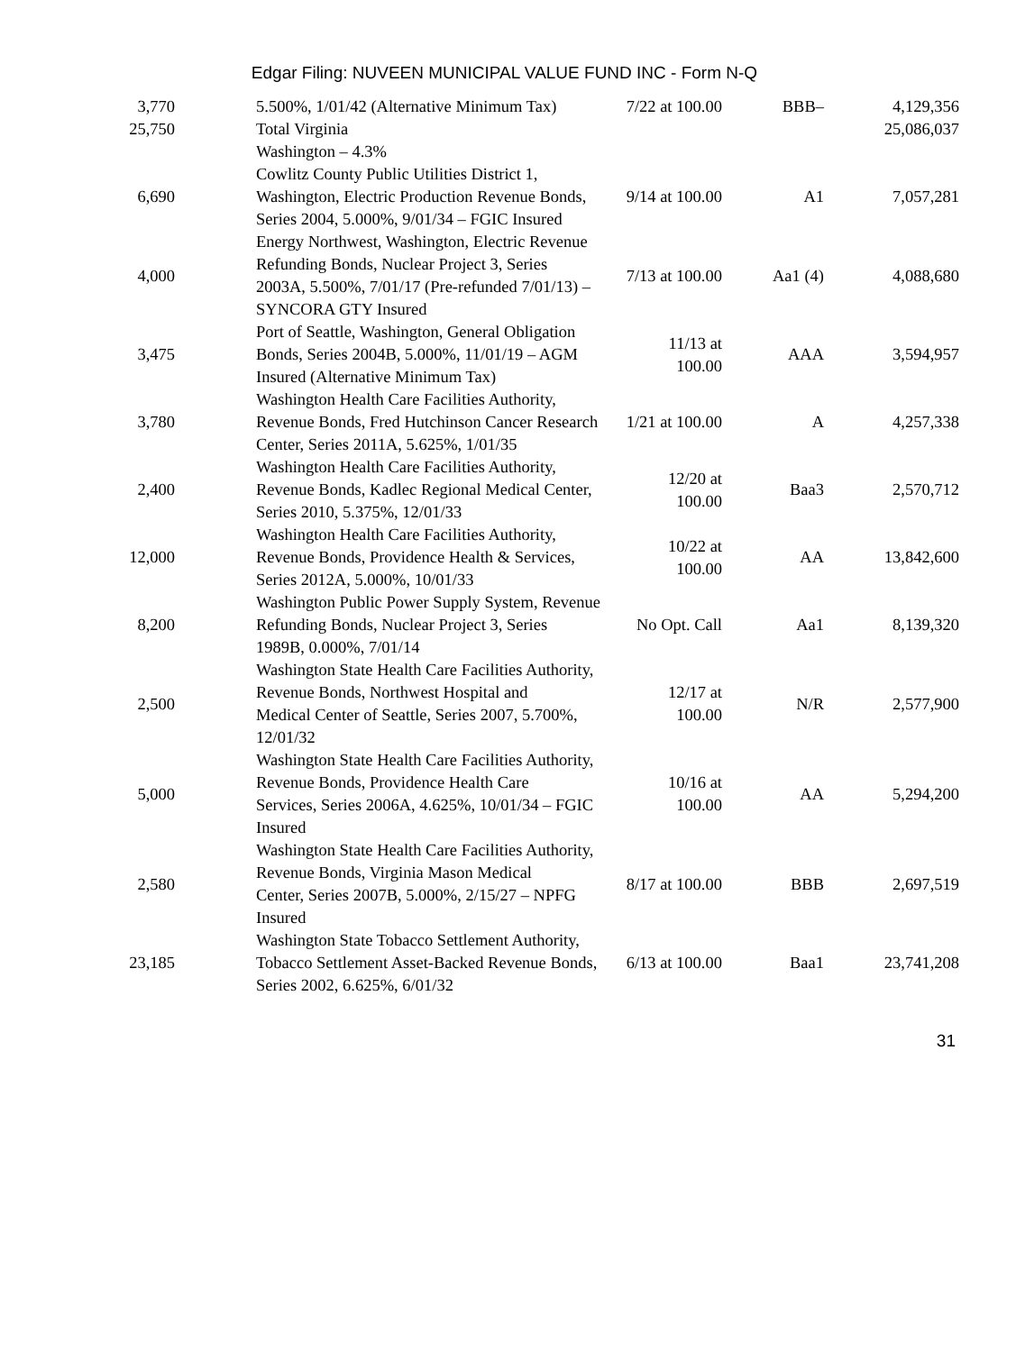Edgar Filing: NUVEEN MUNICIPAL VALUE FUND INC - Form N-Q
| 3,770 | 5.500%, 1/01/42 (Alternative Minimum Tax) | 7/22 at 100.00 | BBB– | 4,129,356 |
| 25,750 | Total Virginia | | | 25,086,037 |
| | Washington – 4.3% | | | |
| 6,690 | Cowlitz County Public Utilities District 1, Washington, Electric Production Revenue Bonds, Series 2004, 5.000%, 9/01/34 – FGIC Insured | 9/14 at 100.00 | A1 | 7,057,281 |
| 4,000 | Energy Northwest, Washington, Electric Revenue Refunding Bonds, Nuclear Project 3, Series 2003A, 5.500%, 7/01/17 (Pre-refunded 7/01/13) – SYNCORA GTY Insured | 7/13 at 100.00 | Aa1 (4) | 4,088,680 |
| 3,475 | Port of Seattle, Washington, General Obligation Bonds, Series 2004B, 5.000%, 11/01/19 – AGM Insured (Alternative Minimum Tax) | 11/13 at 100.00 | AAA | 3,594,957 |
| 3,780 | Washington Health Care Facilities Authority, Revenue Bonds, Fred Hutchinson Cancer Research Center, Series 2011A, 5.625%, 1/01/35 | 1/21 at 100.00 | A | 4,257,338 |
| 2,400 | Washington Health Care Facilities Authority, Revenue Bonds, Kadlec Regional Medical Center, Series 2010, 5.375%, 12/01/33 | 12/20 at 100.00 | Baa3 | 2,570,712 |
| 12,000 | Washington Health Care Facilities Authority, Revenue Bonds, Providence Health & Services, Series 2012A, 5.000%, 10/01/33 | 10/22 at 100.00 | AA | 13,842,600 |
| 8,200 | Washington Public Power Supply System, Revenue Refunding Bonds, Nuclear Project 3, Series 1989B, 0.000%, 7/01/14 | No Opt. Call | Aa1 | 8,139,320 |
| 2,500 | Washington State Health Care Facilities Authority, Revenue Bonds, Northwest Hospital and Medical Center of Seattle, Series 2007, 5.700%, 12/01/32 | 12/17 at 100.00 | N/R | 2,577,900 |
| 5,000 | Washington State Health Care Facilities Authority, Revenue Bonds, Providence Health Care Services, Series 2006A, 4.625%, 10/01/34 – FGIC Insured | 10/16 at 100.00 | AA | 5,294,200 |
| 2,580 | Washington State Health Care Facilities Authority, Revenue Bonds, Virginia Mason Medical Center, Series 2007B, 5.000%, 2/15/27 – NPFG Insured | 8/17 at 100.00 | BBB | 2,697,519 |
| 23,185 | Washington State Tobacco Settlement Authority, Tobacco Settlement Asset-Backed Revenue Bonds, Series 2002, 6.625%, 6/01/32 | 6/13 at 100.00 | Baa1 | 23,741,208 |
31